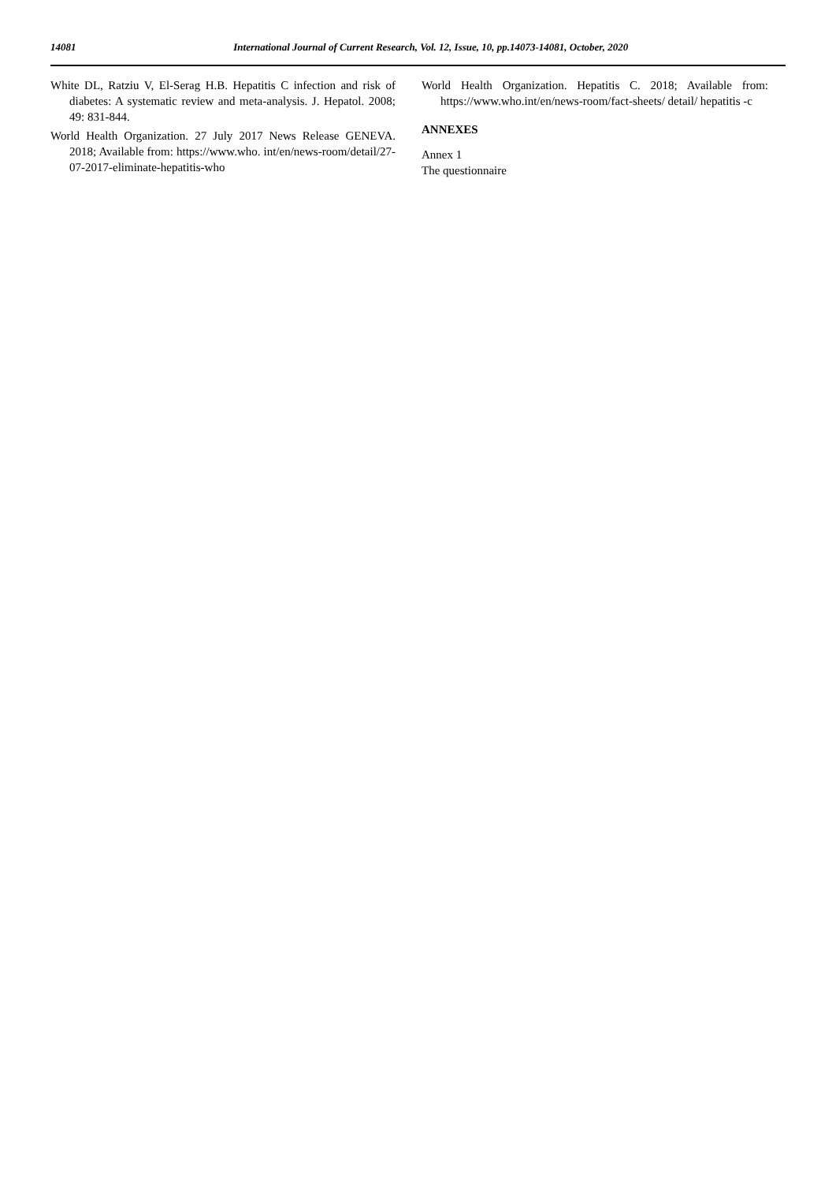14081 International Journal of Current Research, Vol. 12, Issue, 10, pp.14073-14081, October, 2020
White DL, Ratziu V, El-Serag H.B. Hepatitis C infection and risk of diabetes: A systematic review and meta-analysis. J. Hepatol. 2008; 49: 831-844.
World Health Organization. 27 July 2017 News Release GENEVA. 2018; Available from: https://www.who. int/en/news-room/detail/27-07-2017-eliminate-hepatitis-who
World Health Organization. Hepatitis C. 2018; Available from: https://www.who.int/en/news-room/fact-sheets/ detail/ hepatitis -c
ANNEXES
Annex 1
The questionnaire